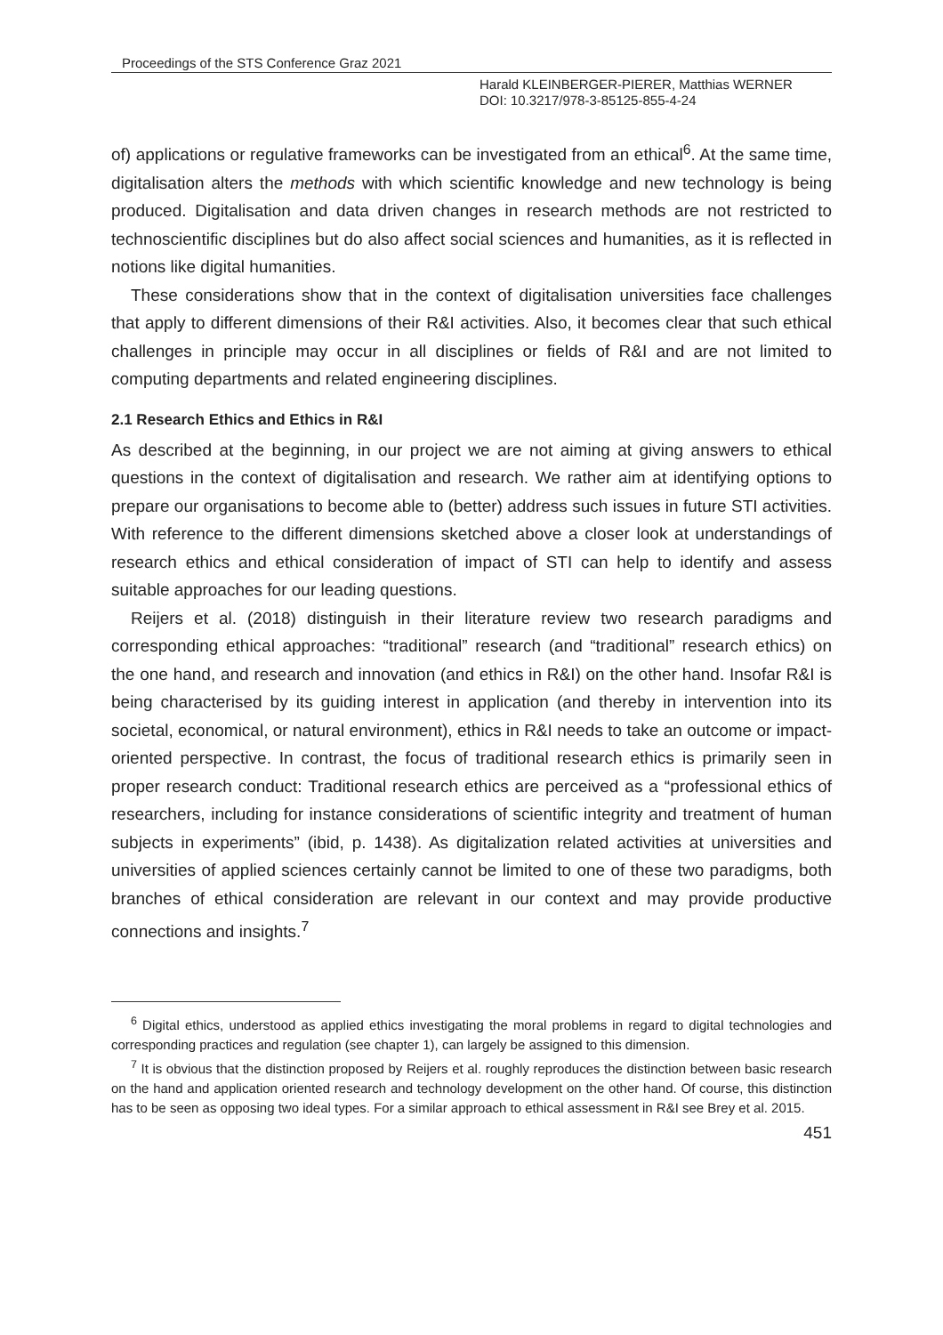Proceedings of the STS Conference Graz 2021
Harald KLEINBERGER-PIERER, Matthias WERNER
DOI: 10.3217/978-3-85125-855-4-24
of) applications or regulative frameworks can be investigated from an ethical<sup>6</sup>. At the same time, digitalisation alters the methods with which scientific knowledge and new technology is being produced. Digitalisation and data driven changes in research methods are not restricted to technoscientific disciplines but do also affect social sciences and humanities, as it is reflected in notions like digital humanities.
These considerations show that in the context of digitalisation universities face challenges that apply to different dimensions of their R&I activities. Also, it becomes clear that such ethical challenges in principle may occur in all disciplines or fields of R&I and are not limited to computing departments and related engineering disciplines.
2.1 Research Ethics and Ethics in R&I
As described at the beginning, in our project we are not aiming at giving answers to ethical questions in the context of digitalisation and research. We rather aim at identifying options to prepare our organisations to become able to (better) address such issues in future STI activities. With reference to the different dimensions sketched above a closer look at understandings of research ethics and ethical consideration of impact of STI can help to identify and assess suitable approaches for our leading questions.
Reijers et al. (2018) distinguish in their literature review two research paradigms and corresponding ethical approaches: “traditional” research (and “traditional” research ethics) on the one hand, and research and innovation (and ethics in R&I) on the other hand. Insofar R&I is being characterised by its guiding interest in application (and thereby in intervention into its societal, economical, or natural environment), ethics in R&I needs to take an outcome or impact-oriented perspective. In contrast, the focus of traditional research ethics is primarily seen in proper research conduct: Traditional research ethics are perceived as a “professional ethics of researchers, including for instance considerations of scientific integrity and treatment of human subjects in experiments” (ibid, p. 1438). As digitalization related activities at universities and universities of applied sciences certainly cannot be limited to one of these two paradigms, both branches of ethical consideration are relevant in our context and may provide productive connections and insights.<sup>7</sup>
<sup>6</sup> Digital ethics, understood as applied ethics investigating the moral problems in regard to digital technologies and corresponding practices and regulation (see chapter 1), can largely be assigned to this dimension.
<sup>7</sup> It is obvious that the distinction proposed by Reijers et al. roughly reproduces the distinction between basic research on the hand and application oriented research and technology development on the other hand. Of course, this distinction has to be seen as opposing two ideal types. For a similar approach to ethical assessment in R&I see Brey et al. 2015.
451